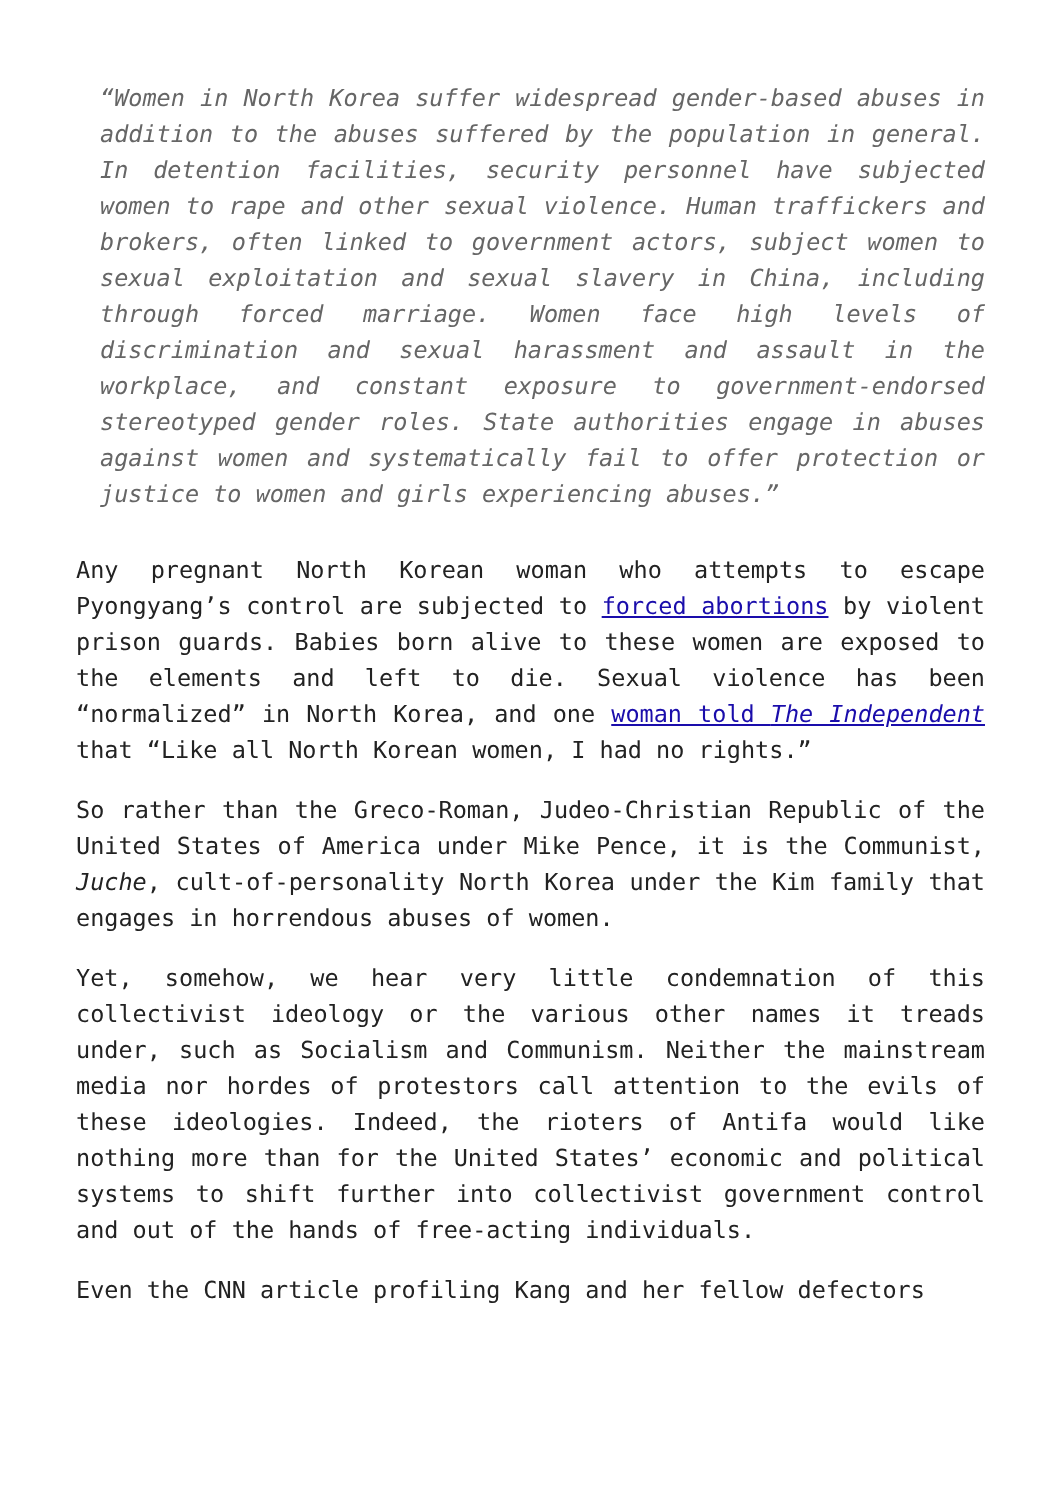“Women in North Korea suffer widespread gender-based abuses in addition to the abuses suffered by the population in general. In detention facilities, security personnel have subjected women to rape and other sexual violence. Human traffickers and brokers, often linked to government actors, subject women to sexual exploitation and sexual slavery in China, including through forced marriage. Women face high levels of discrimination and sexual harassment and assault in the workplace, and constant exposure to government-endorsed stereotyped gender roles. State authorities engage in abuses against women and systematically fail to offer protection or justice to women and girls experiencing abuses.”
Any pregnant North Korean woman who attempts to escape Pyongyang’s control are subjected to forced abortions by violent prison guards. Babies born alive to these women are exposed to the elements and left to die. Sexual violence has been “normalized” in North Korea, and one woman told The Independent that “Like all North Korean women, I had no rights.”
So rather than the Greco-Roman, Judeo-Christian Republic of the United States of America under Mike Pence, it is the Communist, Juche, cult-of-personality North Korea under the Kim family that engages in horrendous abuses of women.
Yet, somehow, we hear very little condemnation of this collectivist ideology or the various other names it treads under, such as Socialism and Communism. Neither the mainstream media nor hordes of protestors call attention to the evils of these ideologies. Indeed, the rioters of Antifa would like nothing more than for the United States’ economic and political systems to shift further into collectivist government control and out of the hands of free-acting individuals.
Even the CNN article profiling Kang and her fellow defectors